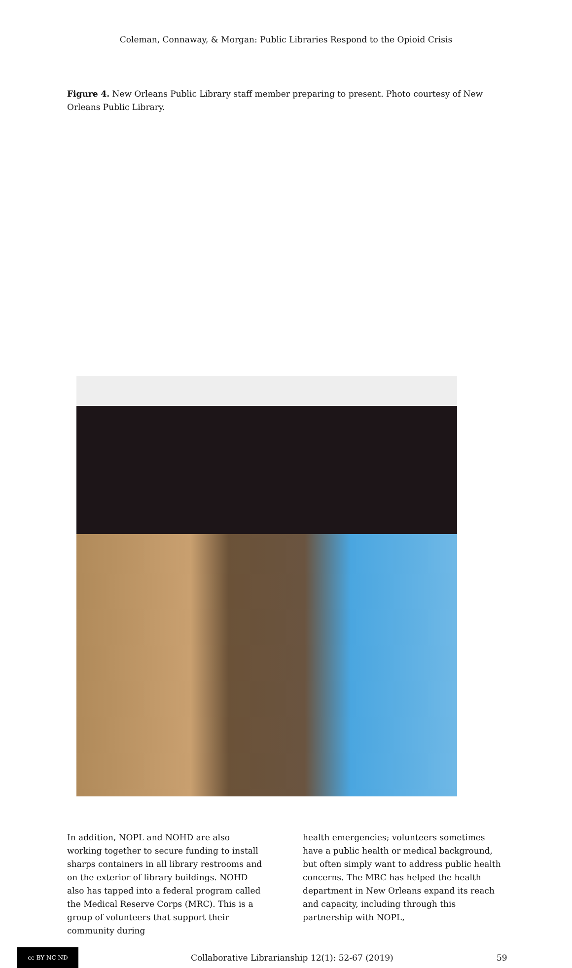Coleman, Connaway, & Morgan: Public Libraries Respond to the Opioid Crisis
Figure 4. New Orleans Public Library staff member preparing to present. Photo courtesy of New Orleans Public Library.
In addition, NOPL and NOHD are also working together to secure funding to install sharps containers in all library restrooms and on the exterior of library buildings. NOHD also has tapped into a federal program called the Medical Reserve Corps (MRC). This is a group of volunteers that support their community during
health emergencies; volunteers sometimes have a public health or medical background, but often simply want to address public health concerns. The MRC has helped the health department in New Orleans expand its reach and capacity, including through this partnership with NOPL,
cc BY NC ND
Collaborative Librarianship 12(1): 52-67 (2019) 59